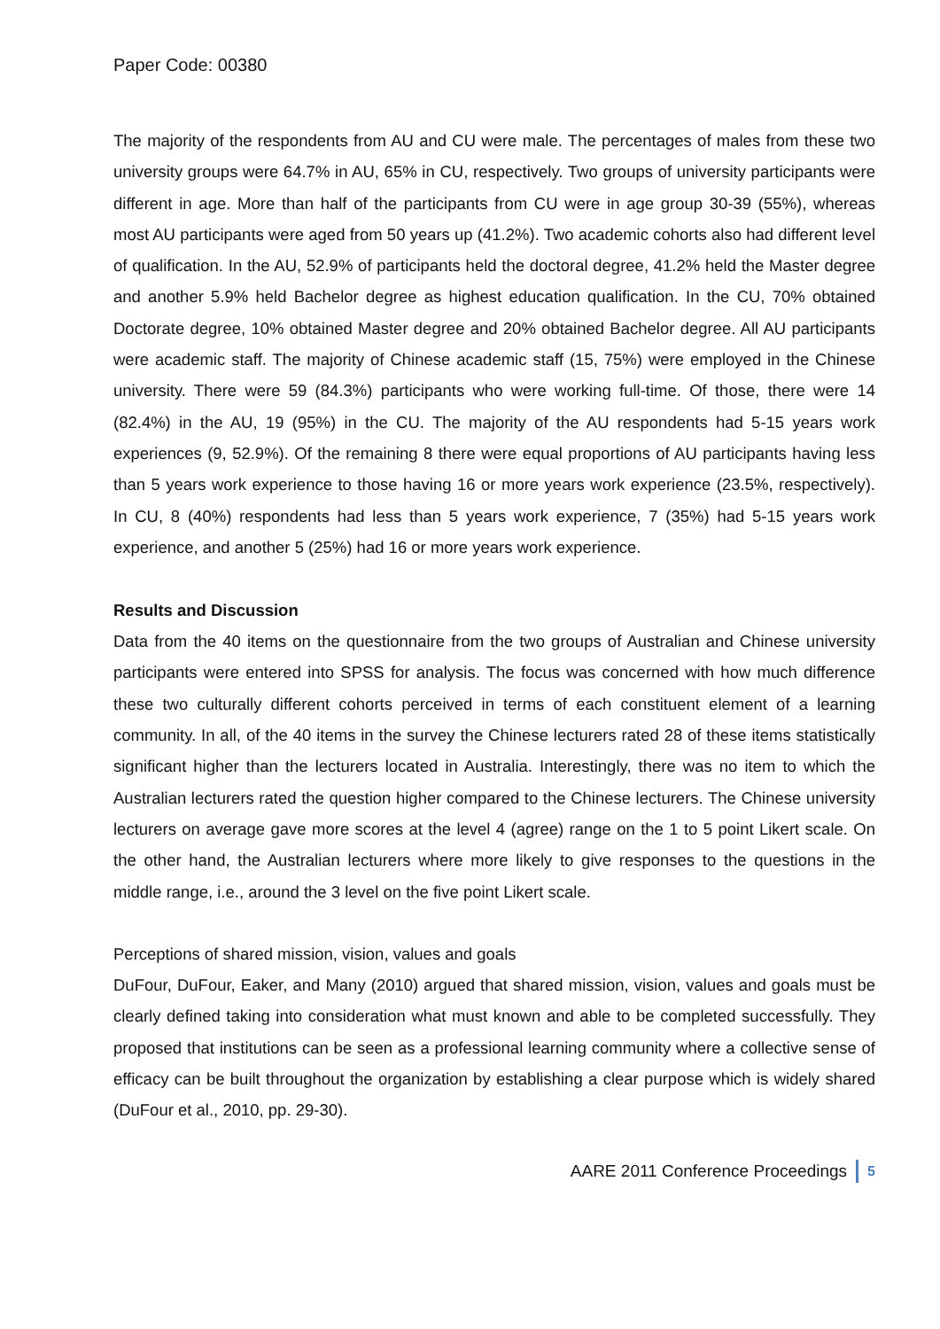Paper Code: 00380
The majority of the respondents from AU and CU were male. The percentages of males from these two university groups were 64.7% in AU, 65% in CU, respectively. Two groups of university participants were different in age. More than half of the participants from CU were in age group 30-39 (55%), whereas most AU participants were aged from 50 years up (41.2%). Two academic cohorts also had different level of qualification. In the AU, 52.9% of participants held the doctoral degree, 41.2% held the Master degree and another 5.9% held Bachelor degree as highest education qualification. In the CU, 70% obtained Doctorate degree, 10% obtained Master degree and 20% obtained Bachelor degree. All AU participants were academic staff. The majority of Chinese academic staff (15, 75%) were employed in the Chinese university. There were 59 (84.3%) participants who were working full-time. Of those, there were 14 (82.4%) in the AU, 19 (95%) in the CU. The majority of the AU respondents had 5-15 years work experiences (9, 52.9%). Of the remaining 8 there were equal proportions of AU participants having less than 5 years work experience to those having 16 or more years work experience (23.5%, respectively). In CU, 8 (40%) respondents had less than 5 years work experience, 7 (35%) had 5-15 years work experience, and another 5 (25%) had 16 or more years work experience.
Results and Discussion
Data from the 40 items on the questionnaire from the two groups of Australian and Chinese university participants were entered into SPSS for analysis. The focus was concerned with how much difference these two culturally different cohorts perceived in terms of each constituent element of a learning community. In all, of the 40 items in the survey the Chinese lecturers rated 28 of these items statistically significant higher than the lecturers located in Australia. Interestingly, there was no item to which the Australian lecturers rated the question higher compared to the Chinese lecturers. The Chinese university lecturers on average gave more scores at the level 4 (agree) range on the 1 to 5 point Likert scale. On the other hand, the Australian lecturers where more likely to give responses to the questions in the middle range, i.e., around the 3 level on the five point Likert scale.
Perceptions of shared mission, vision, values and goals
DuFour, DuFour, Eaker, and Many (2010) argued that shared mission, vision, values and goals must be clearly defined taking into consideration what must known and able to be completed successfully. They proposed that institutions can be seen as a professional learning community where a collective sense of efficacy can be built throughout the organization by establishing a clear purpose which is widely shared (DuFour et al., 2010, pp. 29-30).
AARE 2011 Conference Proceedings 5